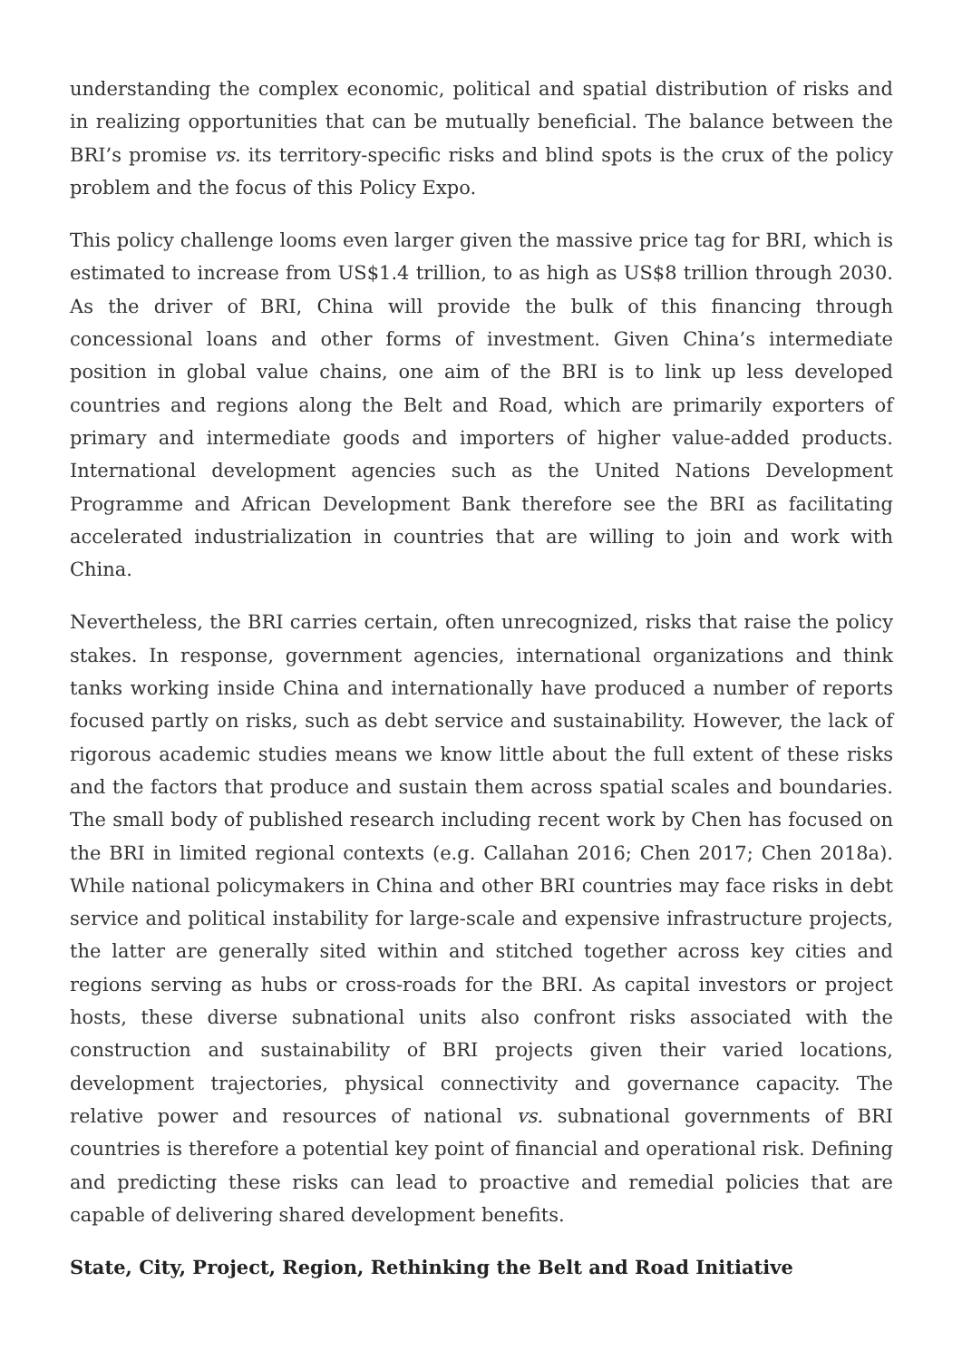understanding the complex economic, political and spatial distribution of risks and in realizing opportunities that can be mutually beneficial. The balance between the BRI’s promise vs. its territory-specific risks and blind spots is the crux of the policy problem and the focus of this Policy Expo.
This policy challenge looms even larger given the massive price tag for BRI, which is estimated to increase from US$1.4 trillion, to as high as US$8 trillion through 2030. As the driver of BRI, China will provide the bulk of this financing through concessional loans and other forms of investment. Given China’s intermediate position in global value chains, one aim of the BRI is to link up less developed countries and regions along the Belt and Road, which are primarily exporters of primary and intermediate goods and importers of higher value-added products. International development agencies such as the United Nations Development Programme and African Development Bank therefore see the BRI as facilitating accelerated industrialization in countries that are willing to join and work with China.
Nevertheless, the BRI carries certain, often unrecognized, risks that raise the policy stakes. In response, government agencies, international organizations and think tanks working inside China and internationally have produced a number of reports focused partly on risks, such as debt service and sustainability. However, the lack of rigorous academic studies means we know little about the full extent of these risks and the factors that produce and sustain them across spatial scales and boundaries. The small body of published research including recent work by Chen has focused on the BRI in limited regional contexts (e.g. Callahan 2016; Chen 2017; Chen 2018a). While national policymakers in China and other BRI countries may face risks in debt service and political instability for large-scale and expensive infrastructure projects, the latter are generally sited within and stitched together across key cities and regions serving as hubs or cross-roads for the BRI. As capital investors or project hosts, these diverse subnational units also confront risks associated with the construction and sustainability of BRI projects given their varied locations, development trajectories, physical connectivity and governance capacity. The relative power and resources of national vs. subnational governments of BRI countries is therefore a potential key point of financial and operational risk. Defining and predicting these risks can lead to proactive and remedial policies that are capable of delivering shared development benefits.
State, City, Project, Region, Rethinking the Belt and Road Initiative